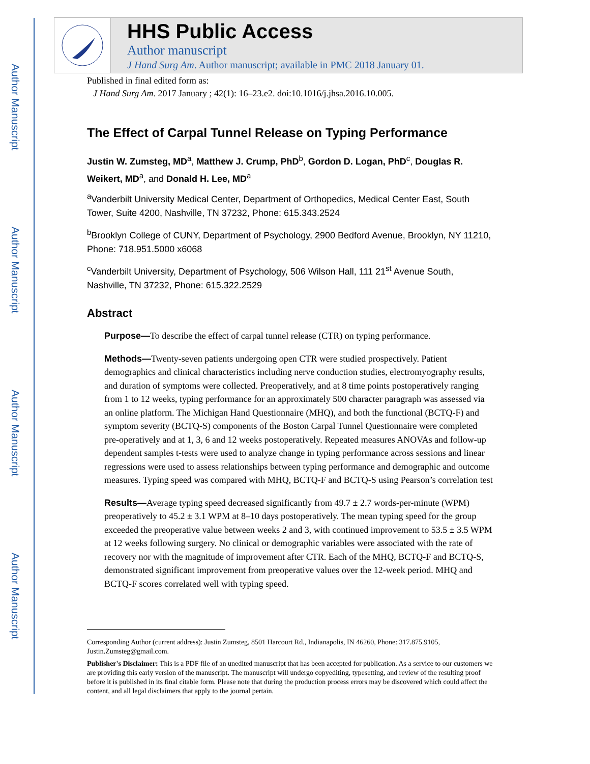Author Manuscript
Author Manuscript
Author Manuscript
Author Manuscript
HHS Public Access
Author manuscript
J Hand Surg Am. Author manuscript; available in PMC 2018 January 01.
Published in final edited form as:
J Hand Surg Am. 2017 January ; 42(1): 16–23.e2. doi:10.1016/j.jhsa.2016.10.005.
The Effect of Carpal Tunnel Release on Typing Performance
Justin W. Zumsteg, MD<sup>a</sup>, Matthew J. Crump, PhD<sup>b</sup>, Gordon D. Logan, PhD<sup>c</sup>, Douglas R. Weikert, MD<sup>a</sup>, and Donald H. Lee, MD<sup>a</sup>
<sup>a</sup> Vanderbilt University Medical Center, Department of Orthopedics, Medical Center East, South Tower, Suite 4200, Nashville, TN 37232, Phone: 615.343.2524
<sup>b</sup> Brooklyn College of CUNY, Department of Psychology, 2900 Bedford Avenue, Brooklyn, NY 11210, Phone: 718.951.5000 x6068
<sup>c</sup> Vanderbilt University, Department of Psychology, 506 Wilson Hall, 111 21<sup>st</sup> Avenue South, Nashville, TN 37232, Phone: 615.322.2529
Abstract
Purpose—To describe the effect of carpal tunnel release (CTR) on typing performance.
Methods—Twenty-seven patients undergoing open CTR were studied prospectively. Patient demographics and clinical characteristics including nerve conduction studies, electromyography results, and duration of symptoms were collected. Preoperatively, and at 8 time points postoperatively ranging from 1 to 12 weeks, typing performance for an approximately 500 character paragraph was assessed via an online platform. The Michigan Hand Questionnaire (MHQ), and both the functional (BCTQ-F) and symptom severity (BCTQ-S) components of the Boston Carpal Tunnel Questionnaire were completed pre-operatively and at 1, 3, 6 and 12 weeks postoperatively. Repeated measures ANOVAs and follow-up dependent samples t-tests were used to analyze change in typing performance across sessions and linear regressions were used to assess relationships between typing performance and demographic and outcome measures. Typing speed was compared with MHQ, BCTQ-F and BCTQ-S using Pearson’s correlation test
Results—Average typing speed decreased significantly from 49.7 ± 2.7 words-per-minute (WPM) preoperatively to 45.2 ± 3.1 WPM at 8–10 days postoperatively. The mean typing speed for the group exceeded the preoperative value between weeks 2 and 3, with continued improvement to 53.5 ± 3.5 WPM at 12 weeks following surgery. No clinical or demographic variables were associated with the rate of recovery nor with the magnitude of improvement after CTR. Each of the MHQ, BCTQ-F and BCTQ-S, demonstrated significant improvement from preoperative values over the 12-week period. MHQ and BCTQ-F scores correlated well with typing speed.
Corresponding Author (current address): Justin Zumsteg, 8501 Harcourt Rd., Indianapolis, IN 46260, Phone: 317.875.9105, Justin.Zumsteg@gmail.com.
Publisher's Disclaimer: This is a PDF file of an unedited manuscript that has been accepted for publication. As a service to our customers we are providing this early version of the manuscript. The manuscript will undergo copyediting, typesetting, and review of the resulting proof before it is published in its final citable form. Please note that during the production process errors may be discovered which could affect the content, and all legal disclaimers that apply to the journal pertain.